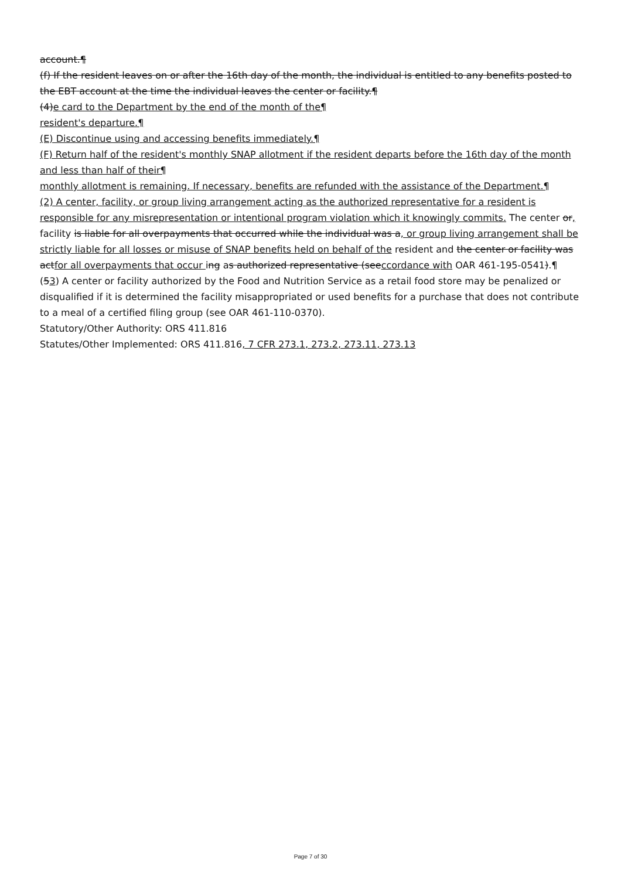account.¶
(f) If the resident leaves on or after the 16th day of the month, the individual is entitled to any benefits posted to the EBT account at the time the individual leaves the center or facility.¶
(4)e card to the Department by the end of the month of the¶
resident's departure.¶
(E) Discontinue using and accessing benefits immediately.¶
(F) Return half of the resident's monthly SNAP allotment if the resident departs before the 16th day of the month and less than half of their¶
monthly allotment is remaining. If necessary, benefits are refunded with the assistance of the Department.¶
(2) A center, facility, or group living arrangement acting as the authorized representative for a resident is responsible for any misrepresentation or intentional program violation which it knowingly commits. The center or, facility is liable for all overpayments that occurred while the individual was a, or group living arrangement shall be strictly liable for all losses or misuse of SNAP benefits held on behalf of the resident and the center or facility was actfor all overpayments that occur ing as authorized representative (seeccordance with OAR 461-195-0541).¶
(53) A center or facility authorized by the Food and Nutrition Service as a retail food store may be penalized or disqualified if it is determined the facility misappropriated or used benefits for a purchase that does not contribute to a meal of a certified filing group (see OAR 461-110-0370).
Statutory/Other Authority: ORS 411.816
Statutes/Other Implemented: ORS 411.816, 7 CFR 273.1, 273.2, 273.11, 273.13
Page 7 of 30